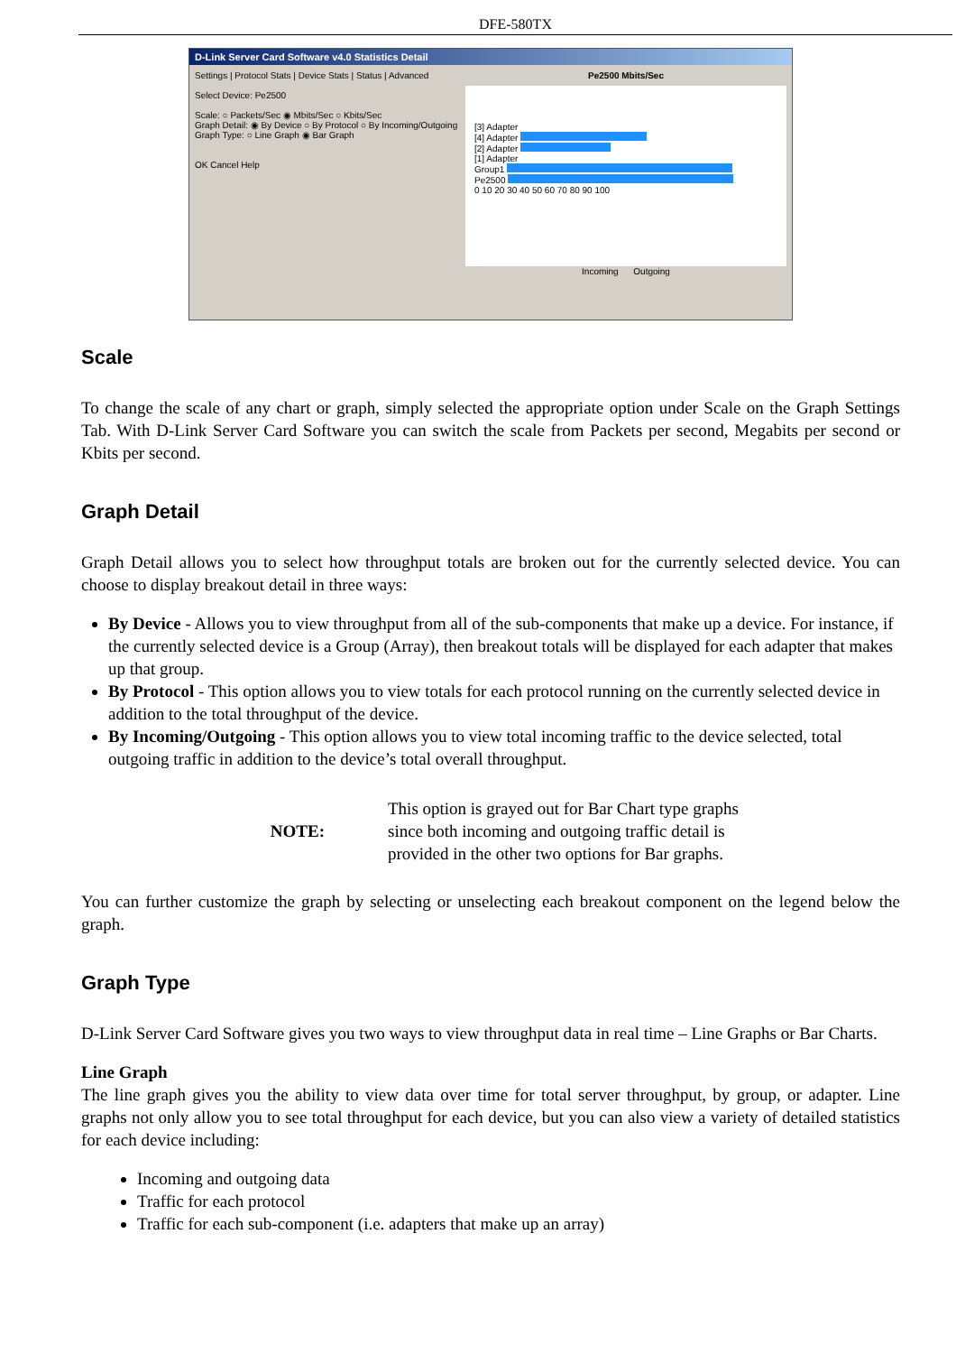DFE-580TX
D-Link Server Card Software v4.0 Statistics Detail
Settings | Protocol Stats | Device Stats | Status | Advanced
Select Device: Pe2500
Scale: ○ Packets/Sec ◉ Mbits/Sec ○ Kbits/Sec
Graph Detail: ◉ By Device ○ By Protocol ○ By Incoming/Outgoing
Graph Type: ○ Line Graph ◉ Bar Graph
OK Cancel Help
Pe2500 Mbits/Sec
[3] Adapter
[4] Adapter
[2] Adapter
[1] Adapter
Group1
Pe2500
0 10 20 30 40 50 60 70 80 90 100
Incoming Outgoing
Scale
To change the scale of any chart or graph, simply selected the appropriate option under Scale on the Graph Settings Tab. With D-Link Server Card Software you can switch the scale from Packets per second, Megabits per second or Kbits per second.
Graph Detail
Graph Detail allows you to select how throughput totals are broken out for the currently selected device. You can choose to display breakout detail in three ways:
By Device - Allows you to view throughput from all of the sub-components that make up a device. For instance, if the currently selected device is a Group (Array), then breakout totals will be displayed for each adapter that makes up that group.
By Protocol - This option allows you to view totals for each protocol running on the currently selected device in addition to the total throughput of the device.
By Incoming/Outgoing - This option allows you to view total incoming traffic to the device selected, total outgoing traffic in addition to the device’s total overall throughput.
NOTE:
This option is grayed out for Bar Chart type graphs since both incoming and outgoing traffic detail is provided in the other two options for Bar graphs.
You can further customize the graph by selecting or unselecting each breakout component on the legend below the graph.
Graph Type
D-Link Server Card Software gives you two ways to view throughput data in real time – Line Graphs or Bar Charts.
Line Graph
The line graph gives you the ability to view data over time for total server throughput, by group, or adapter. Line graphs not only allow you to see total throughput for each device, but you can also view a variety of detailed statistics for each device including:
Incoming and outgoing data
Traffic for each protocol
Traffic for each sub-component (i.e. adapters that make up an array)